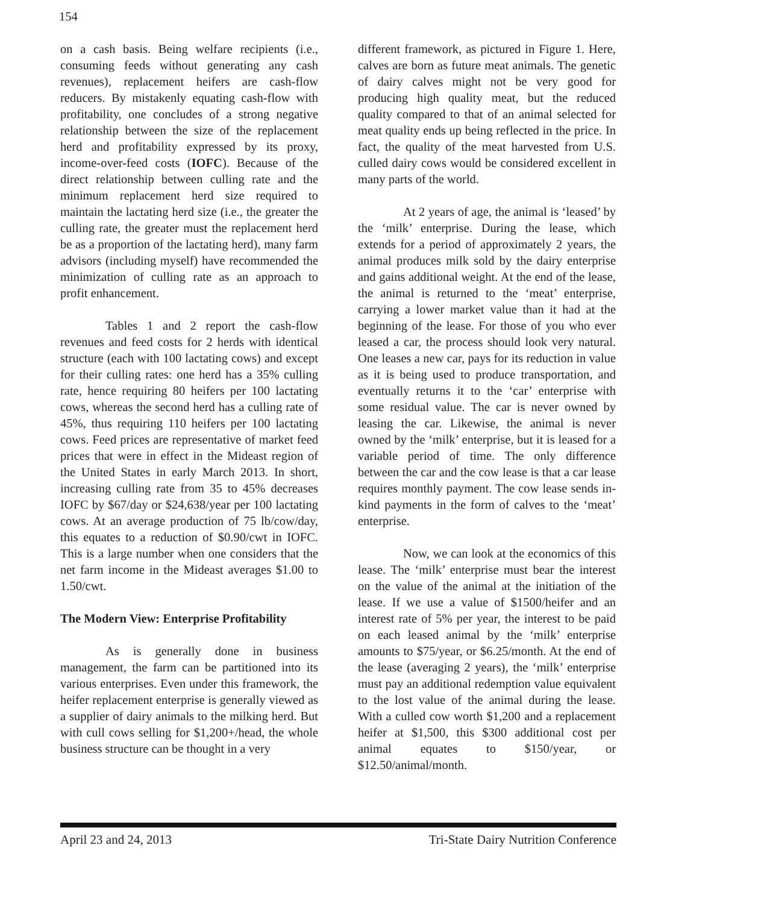154
on a cash basis. Being welfare recipients (i.e., consuming feeds without generating any cash revenues), replacement heifers are cash-flow reducers. By mistakenly equating cash-flow with profitability, one concludes of a strong negative relationship between the size of the replacement herd and profitability expressed by its proxy, income-over-feed costs (IOFC). Because of the direct relationship between culling rate and the minimum replacement herd size required to maintain the lactating herd size (i.e., the greater the culling rate, the greater must the replacement herd be as a proportion of the lactating herd), many farm advisors (including myself) have recommended the minimization of culling rate as an approach to profit enhancement.
Tables 1 and 2 report the cash-flow revenues and feed costs for 2 herds with identical structure (each with 100 lactating cows) and except for their culling rates: one herd has a 35% culling rate, hence requiring 80 heifers per 100 lactating cows, whereas the second herd has a culling rate of 45%, thus requiring 110 heifers per 100 lactating cows. Feed prices are representative of market feed prices that were in effect in the Mideast region of the United States in early March 2013. In short, increasing culling rate from 35 to 45% decreases IOFC by $67/day or $24,638/year per 100 lactating cows. At an average production of 75 lb/cow/day, this equates to a reduction of $0.90/cwt in IOFC. This is a large number when one considers that the net farm income in the Mideast averages $1.00 to 1.50/cwt.
The Modern View: Enterprise Profitability
As is generally done in business management, the farm can be partitioned into its various enterprises. Even under this framework, the heifer replacement enterprise is generally viewed as a supplier of dairy animals to the milking herd. But with cull cows selling for $1,200+/head, the whole business structure can be thought in a very
different framework, as pictured in Figure 1. Here, calves are born as future meat animals. The genetic of dairy calves might not be very good for producing high quality meat, but the reduced quality compared to that of an animal selected for meat quality ends up being reflected in the price. In fact, the quality of the meat harvested from U.S. culled dairy cows would be considered excellent in many parts of the world.
At 2 years of age, the animal is ‘leased’ by the ‘milk’ enterprise. During the lease, which extends for a period of approximately 2 years, the animal produces milk sold by the dairy enterprise and gains additional weight. At the end of the lease, the animal is returned to the ‘meat’ enterprise, carrying a lower market value than it had at the beginning of the lease. For those of you who ever leased a car, the process should look very natural. One leases a new car, pays for its reduction in value as it is being used to produce transportation, and eventually returns it to the ‘car’ enterprise with some residual value. The car is never owned by leasing the car. Likewise, the animal is never owned by the ‘milk’ enterprise, but it is leased for a variable period of time. The only difference between the car and the cow lease is that a car lease requires monthly payment. The cow lease sends in-kind payments in the form of calves to the ‘meat’ enterprise.
Now, we can look at the economics of this lease. The ‘milk’ enterprise must bear the interest on the value of the animal at the initiation of the lease. If we use a value of $1500/heifer and an interest rate of 5% per year, the interest to be paid on each leased animal by the ‘milk’ enterprise amounts to $75/year, or $6.25/month. At the end of the lease (averaging 2 years), the ‘milk’ enterprise must pay an additional redemption value equivalent to the lost value of the animal during the lease. With a culled cow worth $1,200 and a replacement heifer at $1,500, this $300 additional cost per animal equates to $150/year, or $12.50/animal/month.
April 23 and 24, 2013 Tri-State Dairy Nutrition Conference